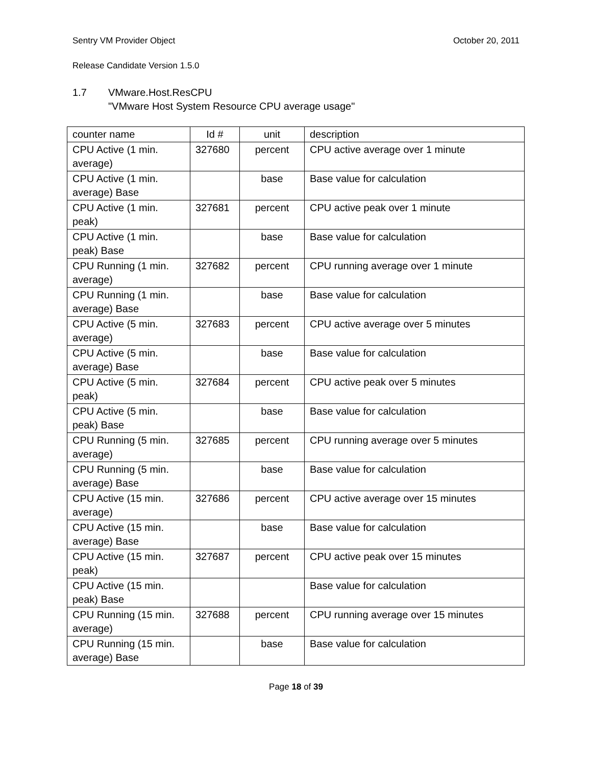Sentry VM Provider Object October 20, 2011
Release Candidate Version 1.5.0
1.7 VMware.Host.ResCPU
"VMware Host System Resource CPU average usage"
| counter name | Id # | unit | description |
| --- | --- | --- | --- |
| CPU Active (1 min. average) | 327680 | percent | CPU active average over 1 minute |
| CPU Active (1 min. average) Base | | base | Base value for calculation |
| CPU Active (1 min. peak) | 327681 | percent | CPU active peak over 1 minute |
| CPU Active (1 min. peak) Base | | base | Base value for calculation |
| CPU Running (1 min. average) | 327682 | percent | CPU running average over 1 minute |
| CPU Running (1 min. average) Base | | base | Base value for calculation |
| CPU Active (5 min. average) | 327683 | percent | CPU active average over 5 minutes |
| CPU Active (5 min. average) Base | | base | Base value for calculation |
| CPU Active (5 min. peak) | 327684 | percent | CPU active peak over 5 minutes |
| CPU Active (5 min. peak) Base | | base | Base value for calculation |
| CPU Running (5 min. average) | 327685 | percent | CPU running average over 5 minutes |
| CPU Running (5 min. average) Base | | base | Base value for calculation |
| CPU Active (15 min. average) | 327686 | percent | CPU active average over 15 minutes |
| CPU Active (15 min. average) Base | | base | Base value for calculation |
| CPU Active (15 min. peak) | 327687 | percent | CPU active peak over 15 minutes |
| CPU Active (15 min. peak) Base | | | Base value for calculation |
| CPU Running (15 min. average) | 327688 | percent | CPU running average over 15 minutes |
| CPU Running (15 min. average) Base | | base | Base value for calculation |
Page 18 of 39